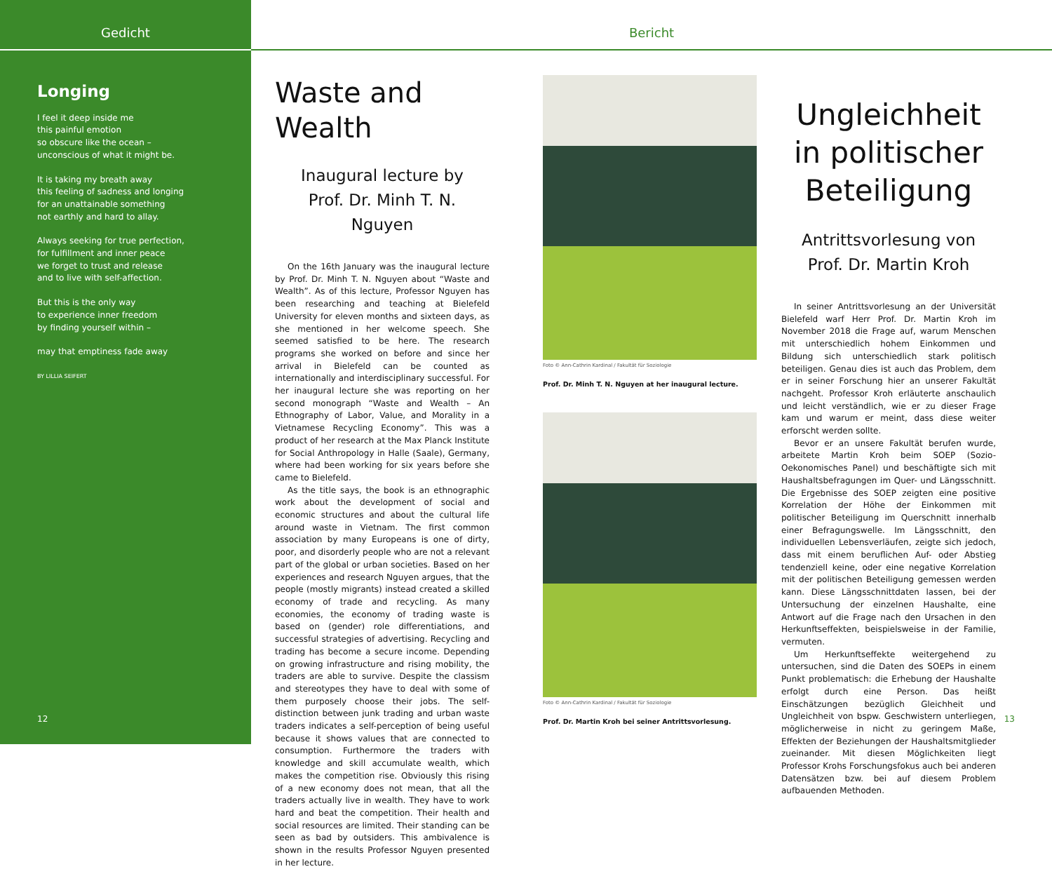Gedicht
Longing
I feel it deep inside me
this painful emotion
so obscure like the ocean –
unconscious of what it might be.
It is taking my breath away
this feeling of sadness and longing
for an unattainable something
not earthly and hard to allay.
Always seeking for true perfection,
for fulfillment and inner peace
we forget to trust and release
and to live with self-affection.
But this is the only way
to experience inner freedom
by finding yourself within –
may that emptiness fade away
BY LILLIA SEIFERT
12
Bericht
Waste and Wealth
Inaugural lecture by
Prof. Dr. Minh T. N. Nguyen
On the 16th January was the inaugural lecture by Prof. Dr. Minh T. N. Nguyen about “Waste and Wealth”. As of this lecture, Professor Nguyen has been researching and teaching at Bielefeld University for eleven months and sixteen days, as she mentioned in her welcome speech. She seemed satisfied to be here. The research programs she worked on before and since her arrival in Bielefeld can be counted as internationally and interdisciplinary successful. For her inaugural lecture she was reporting on her second monograph “Waste and Wealth – An Ethnography of Labor, Value, and Morality in a Vietnamese Recycling Economy”. This was a product of her research at the Max Planck Institute for Social Anthropology in Halle (Saale), Germany, where had been working for six years before she came to Bielefeld.
As the title says, the book is an ethnographic work about the development of social and economic structures and about the cultural life around waste in Vietnam. The first common association by many Europeans is one of dirty, poor, and disorderly people who are not a relevant part of the global or urban societies. Based on her experiences and research Nguyen argues, that the people (mostly migrants) instead created a skilled economy of trade and recycling. As many economies, the economy of trading waste is based on (gender) role differentiations, and successful strategies of advertising. Recycling and trading has become a secure income. Depending on growing infrastructure and rising mobility, the traders are able to survive. Despite the classism and stereotypes they have to deal with some of them purposely choose their jobs. The self-distinction between junk trading and urban waste traders indicates a self-perception of being useful because it shows values that are connected to consumption. Furthermore the traders with knowledge and skill accumulate wealth, which makes the competition rise. Obviously this rising of a new economy does not mean, that all the traders actually live in wealth. They have to work hard and beat the competition. Their health and social resources are limited. Their standing can be seen as bad by outsiders. This ambivalence is shown in the results Professor Nguyen presented in her lecture.
Foto © Ann-Cathrin Kardinal / Fakultät für Soziologie
Prof. Dr. Minh T. N. Nguyen at her inaugural lecture.
Foto © Ann-Cathrin Kardinal / Fakultät für Soziologie
Prof. Dr. Martin Kroh bei seiner Antrittsvorlesung.
Ungleichheit in politischer Beteiligung
Antrittsvorlesung von
Prof. Dr. Martin Kroh
In seiner Antrittsvorlesung an der Universität Bielefeld warf Herr Prof. Dr. Martin Kroh im November 2018 die Frage auf, warum Menschen mit unterschiedlich hohem Einkommen und Bildung sich unterschiedlich stark politisch beteiligen. Genau dies ist auch das Problem, dem er in seiner Forschung hier an unserer Fakultät nachgeht. Professor Kroh erläuterte anschaulich und leicht verständlich, wie er zu dieser Frage kam und warum er meint, dass diese weiter erforscht werden sollte.
Bevor er an unsere Fakultät berufen wurde, arbeitete Martin Kroh beim SOEP (Sozio-Oekonomisches Panel) und beschäftigte sich mit Haushaltsbefragungen im Quer- und Längsschnitt. Die Ergebnisse des SOEP zeigten eine positive Korrelation der Höhe der Einkommen mit politischer Beteiligung im Querschnitt innerhalb einer Befragungswelle. Im Längsschnitt, den individuellen Lebensverläufen, zeigte sich jedoch, dass mit einem beruflichen Auf- oder Abstieg tendenziell keine, oder eine negative Korrelation mit der politischen Beteiligung gemessen werden kann. Diese Längsschnittdaten lassen, bei der Untersuchung der einzelnen Haushalte, eine Antwort auf die Frage nach den Ursachen in den Herkunftseffekten, beispielsweise in der Familie, vermuten.
Um Herkunftseffekte weitergehend zu untersuchen, sind die Daten des SOEPs in einem Punkt problematisch: die Erhebung der Haushalte erfolgt durch eine Person. Das heißt Einschätzungen bezüglich Gleichheit und Ungleichheit von bspw. Geschwistern unterliegen, möglicherweise in nicht zu geringem Maße, Effekten der Beziehungen der Haushaltsmitglieder zueinander. Mit diesen Möglichkeiten liegt Professor Krohs Forschungsfokus auch bei anderen Datensätzen bzw. bei auf diesem Problem aufbauenden Methoden.
13